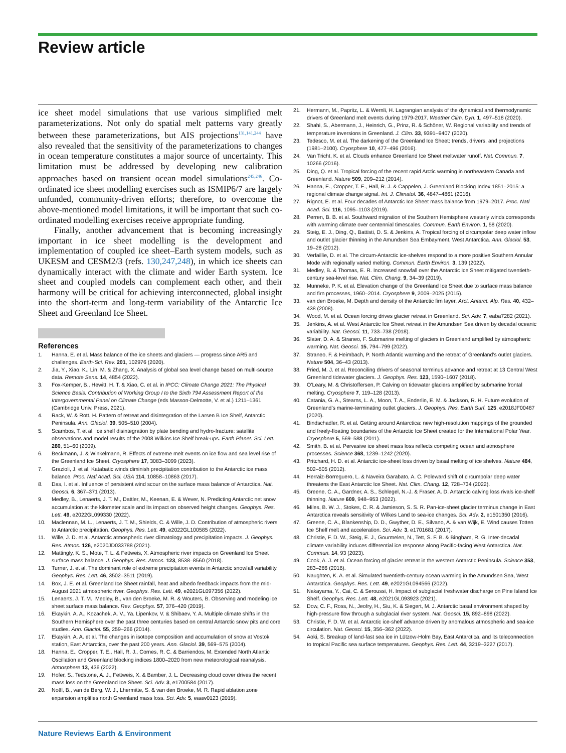Review article
ice sheet model simulations that use various simplified melt parameterizations. Not only do spatial melt patterns vary greatly between these parameterizations, but AIS projections<sup>131,141,244</sup> have also revealed that the sensitivity of the parameterizations to changes in ocean temperature constitutes a major source of uncertainty. This limitation must be addressed by developing new calibration approaches based on transient ocean model simulations<sup>245,246</sup>. Co-ordinated ice sheet modelling exercises such as ISMIP6/7 are largely unfunded, community-driven efforts; therefore, to overcome the above-mentioned model limitations, it will be important that such co-ordinated modelling exercises receive appropriate funding.
Finally, another advancement that is becoming increasingly important in ice sheet modelling is the development and implementation of coupled ice sheet–Earth system models, such as UKESM and CESM2/3 (refs. 130,247,248), in which ice sheets can dynamically interact with the climate and wider Earth system. Ice sheet and coupled models can complement each other, and their harmony will be critical for achieving interconnected, global insight into the short-term and long-term variability of the Antarctic Ice Sheet and Greenland Ice Sheet.
References
1. Hanna, E. et al. Mass balance of the ice sheets and glaciers — progress since AR5 and challenges. Earth-Sci. Rev. 201, 102976 (2020).
2. Jia, Y., Xiao, K., Lin, M. & Zhang, X. Analysis of global sea level change based on multi-source data. Remote Sens. 14, 4854 (2022).
3. Fox-Kemper, B., Hewitt, H. T. & Xiao, C. et al. in IPCC: Climate Change 2021: The Physical Science Basis. Contribution of Working Group I to the Sixth 794 Assessment Report of the Intergovernmental Panel on Climate Change (eds Masson-Delmotte, V. et al.) 1211–1361 (Cambridge Univ. Press, 2021).
4. Rack, W. & Rott, H. Pattern of retreat and disintegration of the Larsen B Ice Shelf, Antarctic Peninsula. Ann. Glaciol. 39, 505–510 (2004).
5. Scambos, T. et al. Ice shelf disintegration by plate bending and hydro-fracture: satellite observations and model results of the 2008 Wilkins Ice Shelf break-ups. Earth Planet. Sci. Lett. 280, 51–60 (2009).
6. Beckmann, J. & Winkelmann, R. Effects of extreme melt events on ice flow and sea level rise of the Greenland Ice Sheet. Cryosphere 17, 3083–3099 (2023).
7. Grazioli, J. et al. Katabatic winds diminish precipitation contribution to the Antarctic ice mass balance. Proc. Natl Acad. Sci. USA 114, 10858–10863 (2017).
8. Das, I. et al. Influence of persistent wind scour on the surface mass balance of Antarctica. Nat. Geosci. 6, 367–371 (2013).
9. Medley, B., Lenaerts, J. T. M., Dattler, M., Keenan, E. & Wever, N. Predicting Antarctic net snow accumulation at the kilometer scale and its impact on observed height changes. Geophys. Res. Lett. 49, e2022GL099330 (2022).
10. Maclennan, M. L., Lenaerts, J. T. M., Shields, C. & Wille, J. D. Contribution of atmospheric rivers to Antarctic precipitation. Geophys. Res. Lett. 49, e2022GL100585 (2022).
11. Wille, J. D. et al. Antarctic atmospheric river climatology and precipitation impacts. J. Geophys. Res. Atmos. 126, e2020JD033788 (2021).
12. Mattingly, K. S., Mote, T. L. & Fettweis, X. Atmospheric river impacts on Greenland Ice Sheet surface mass balance. J. Geophys. Res. Atmos. 123, 8538–8560 (2018).
13. Turner, J. et al. The dominant role of extreme precipitation events in Antarctic snowfall variability. Geophys. Res. Lett. 46, 3502–3511 (2019).
14. Box, J. E. et al. Greenland Ice Sheet rainfall, heat and albedo feedback impacts from the mid-August 2021 atmospheric river. Geophys. Res. Lett. 49, e2021GL097356 (2022).
15. Lenaerts, J. T. M., Medley, B., van den Broeke, M. R. & Wouters, B. Observing and modeling ice sheet surface mass balance. Rev. Geophys. 57, 376–420 (2019).
16. Ekaykin, A. A., Kozachek, A. V., Ya. Lipenkov, V. & Shibaev, Y. A. Multiple climate shifts in the Southern Hemisphere over the past three centuries based on central Antarctic snow pits and core studies. Ann. Glaciol. 55, 259–266 (2014).
17. Ekaykin, A. A. et al. The changes in isotope composition and accumulation of snow at Vostok station, East Antarctica, over the past 200 years. Ann. Glaciol. 39, 569–575 (2004).
18. Hanna, E., Cropper, T. E., Hall, R. J., Cornes, R. C. & Barriendos, M. Extended North Atlantic Oscillation and Greenland blocking indices 1800–2020 from new meteorological reanalysis. Atmosphere 13, 436 (2022).
19. Hofer, S., Tedstone, A. J., Fettweis, X. & Bamber, J. L. Decreasing cloud cover drives the recent mass loss on the Greenland Ice Sheet. Sci. Adv. 3, e1700584 (2017).
20. Noël, B., van de Berg, W. J., Lhermitte, S. & van den Broeke, M. R. Rapid ablation zone expansion amplifies north Greenland mass loss. Sci. Adv. 5, eaaw0123 (2019).
21. Hermann, M., Papritz, L. & Wernli, H. Lagrangian analysis of the dynamical and thermodynamic drivers of Greenland melt events during 1979-2017. Weather Clim. Dyn. 1, 497–518 (2020).
22. Shahi, S., Abermann, J., Heinrich, G., Prinz, R. & Schöner, W. Regional variability and trends of temperature inversions in Greenland. J. Clim. 33, 9391–9407 (2020).
23. Tedesco, M. et al. The darkening of the Greenland Ice Sheet: trends, drivers, and projections (1981–2100). Cryosphere 10, 477–496 (2016).
24. Van Tricht, K. et al. Clouds enhance Greenland Ice Sheet meltwater runoff. Nat. Commun. 7, 10266 (2016).
25. Ding, Q. et al. Tropical forcing of the recent rapid Arctic warming in northeastern Canada and Greenland. Nature 509, 209–212 (2014).
26. Hanna, E., Cropper, T. E., Hall, R. J. & Cappelen, J. Greenland Blocking Index 1851–2015: a regional climate change signal. Int. J. Climatol. 36, 4847–4861 (2016).
27. Rignot, E. et al. Four decades of Antarctic Ice Sheet mass balance from 1979–2017. Proc. Natl Acad. Sci. 116, 1095–1103 (2019).
28. Perren, B. B. et al. Southward migration of the Southern Hemisphere westerly winds corresponds with warming climate over centennial timescales. Commun. Earth Environ. 1, 58 (2020).
29. Steig, E. J., Ding, Q., Battisti, D. S. & Jenkins, A. Tropical forcing of circumpolar deep water inflow and outlet glacier thinning in the Amundsen Sea Embayment, West Antarctica. Ann. Glaciol. 53, 19–28 (2012).
30. Verfaillie, D. et al. The circum-Antarctic ice-shelves respond to a more positive Southern Annular Mode with regionally varied melting. Commun. Earth Environ. 3, 139 (2022).
31. Medley, B. & Thomas, E. R. Increased snowfall over the Antarctic Ice Sheet mitigated twentieth-century sea-level rise. Nat. Clim. Chang. 9, 34–39 (2019).
32. Munneke, P. K. et al. Elevation change of the Greenland Ice Sheet due to surface mass balance and firn processes, 1960–2014. Cryosphere 9, 2009–2025 (2015).
33. van den Broeke, M. Depth and density of the Antarctic firn layer. Arct. Antarct. Alp. Res. 40, 432–438 (2008).
34. Wood, M. et al. Ocean forcing drives glacier retreat in Greenland. Sci. Adv. 7, eaba7282 (2021).
35. Jenkins, A. et al. West Antarctic Ice Sheet retreat in the Amundsen Sea driven by decadal oceanic variability. Nat. Geosci. 11, 733–738 (2018).
36. Slater, D. A. & Straneo, F. Submarine melting of glaciers in Greenland amplified by atmospheric warming. Nat. Geosci. 15, 794–799 (2022).
37. Straneo, F. & Heimbach, P. North Atlantic warming and the retreat of Greenland’s outlet glaciers. Nature 504, 36–43 (2013).
38. Fried, M. J. et al. Reconciling drivers of seasonal terminus advance and retreat at 13 Central West Greenland tidewater glaciers. J. Geophys. Res. 123, 1590–1607 (2018).
39. O’Leary, M. & Christoffersen, P. Calving on tidewater glaciers amplified by submarine frontal melting. Cryosphere 7, 119–128 (2013).
40. Catania, G. A., Stearns, L. A., Moon, T. A., Enderlin, E. M. & Jackson, R. H. Future evolution of Greenland’s marine-terminating outlet glaciers. J. Geophys. Res. Earth Surf. 125, e2018JF00487 (2020).
41. Bindschadler, R. et al. Getting around Antarctica: new high-resolution mappings of the grounded and freely-floating boundaries of the Antarctic Ice Sheet created for the International Polar Year. Cryosphere 5, 569–588 (2011).
42. Smith, B. et al. Pervasive ice sheet mass loss reflects competing ocean and atmosphere processes. Science 368, 1239–1242 (2020).
43. Pritchard, H. D. et al. Antarctic ice-sheet loss driven by basal melting of ice shelves. Nature 484, 502–505 (2012).
44. Herraiz-Borreguero, L. & Naveira Garabato, A. C. Poleward shift of circumpolar deep water threatens the East Antarctic Ice Sheet. Nat. Clim. Chang. 12, 728–734 (2022).
45. Greene, C. A., Gardner, A. S., Schlegel, N.-J. & Fraser, A. D. Antarctic calving loss rivals ice-shelf thinning. Nature 609, 948–953 (2022).
46. Miles, B. W. J., Stokes, C. R. & Jamieson, S. S. R. Pan-ice-sheet glacier terminus change in East Antarctica reveals sensitivity of Wilkes Land to sea-ice changes. Sci. Adv. 2, e1501350 (2016).
47. Greene, C. A., Blankenship, D. D., Gwyther, D. E., Silvano, A. & van Wijk, E. Wind causes Totten Ice Shelf melt and acceleration. Sci. Adv. 3, e1701681 (2017).
48. Christie, F. D. W., Steig, E. J., Gourmelen, N., Tett, S. F. B. & Bingham, R. G. Inter-decadal climate variability induces differential ice response along Pacific-facing West Antarctica. Nat. Commun. 14, 93 (2023).
49. Cook, A. J. et al. Ocean forcing of glacier retreat in the western Antarctic Peninsula. Science 353, 283–286 (2016).
50. Naughten, K. A. et al. Simulated twentieth-century ocean warming in the Amundsen Sea, West Antarctica. Geophys. Res. Lett. 49, e2021GL094566 (2022).
51. Nakayama, Y., Cai, C. & Seroussi, H. Impact of subglacial freshwater discharge on Pine Island Ice Shelf. Geophys. Res. Lett. 48, e2021GL093923 (2021).
52. Dow, C. F., Ross, N., Jeofry, H., Siu, K. & Siegert, M. J. Antarctic basal environment shaped by high-pressure flow through a subglacial river system. Nat. Geosci. 15, 892–898 (2022).
53. Christie, F. D. W. et al. Antarctic ice-shelf advance driven by anomalous atmospheric and sea-ice circulation. Nat. Geosci. 15, 356–362 (2022).
54. Aoki, S. Breakup of land-fast sea ice in Lützow-Holm Bay, East Antarctica, and its teleconnection to tropical Pacific sea surface temperatures. Geophys. Res. Lett. 44, 3219–3227 (2017).
Nature Reviews Earth & Environment